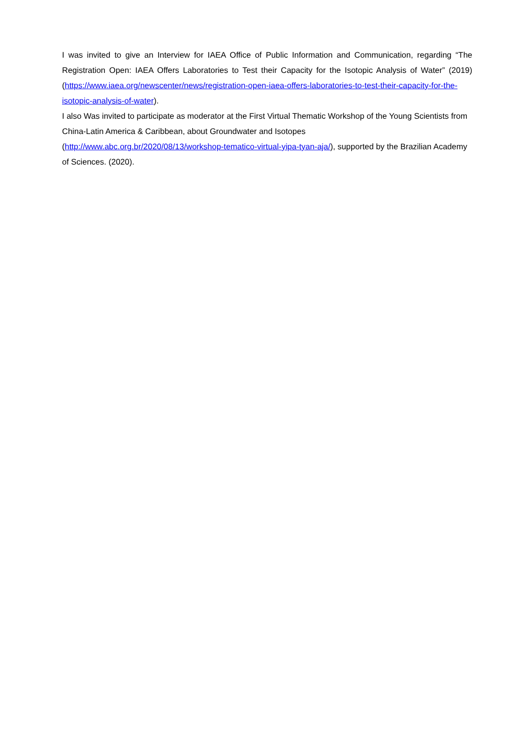I was invited to give an Interview for IAEA Office of Public Information and Communication, regarding “The Registration Open: IAEA Offers Laboratories to Test their Capacity for the Isotopic Analysis of Water” (2019) (https://www.iaea.org/newscenter/news/registration-open-iaea-offers-laboratories-to-test-their-capacity-for-the-isotopic-analysis-of-water).
I also Was invited to participate as moderator at the First Virtual Thematic Workshop of the Young Scientists from China-Latin America & Caribbean, about Groundwater and Isotopes
(http://www.abc.org.br/2020/08/13/workshop-tematico-virtual-yipa-tyan-aja/), supported by the Brazilian Academy of Sciences. (2020).